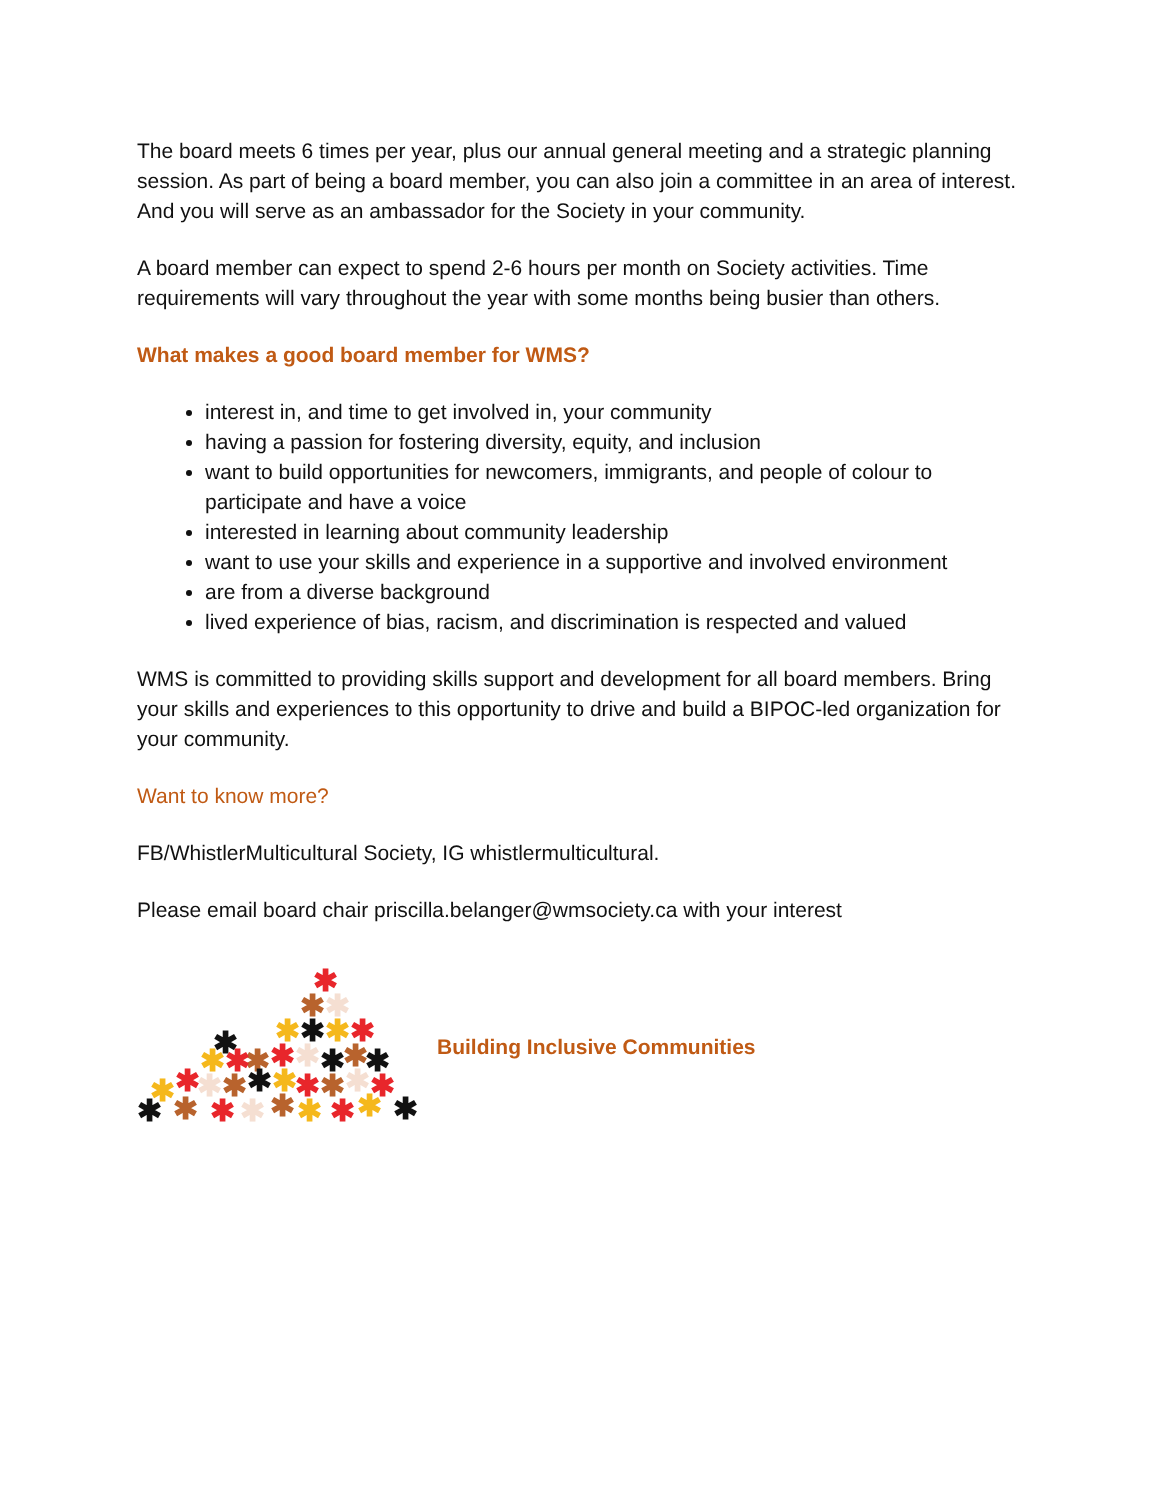The board meets 6 times per year, plus our annual general meeting and a strategic planning session. As part of being a board member, you can also join a committee in an area of interest. And you will serve as an ambassador for the Society in your community.
A board member can expect to spend 2-6 hours per month on Society activities. Time requirements will vary throughout the year with some months being busier than others.
What makes a good board member for WMS?
interest in, and time to get involved in, your community
having a passion for fostering diversity, equity, and inclusion
want to build opportunities for newcomers, immigrants, and people of colour to participate and have a voice
interested in learning about community leadership
want to use your skills and experience in a supportive and involved environment
are from a diverse background
lived experience of bias, racism, and discrimination is respected and valued
WMS is committed to providing skills support and development for all board members. Bring your skills and experiences to this opportunity to drive and build a BIPOC-led organization for your community.
Want to know more?
FB/WhistlerMulticultural Society, IG whistlermulticultural.
Please email board chair priscilla.belanger@wmsociety.ca with your interest
✱
✱
✱
✱
✱
✱
✱
✱
✱
✱
✱
✱
✱
✱
✱
✱
✱
✱
✱
✱
✱
✱
✱
✱
✱
✱
✱
✱
✱
✱
✱
✱
✱
✱
✱
Building Inclusive Communities